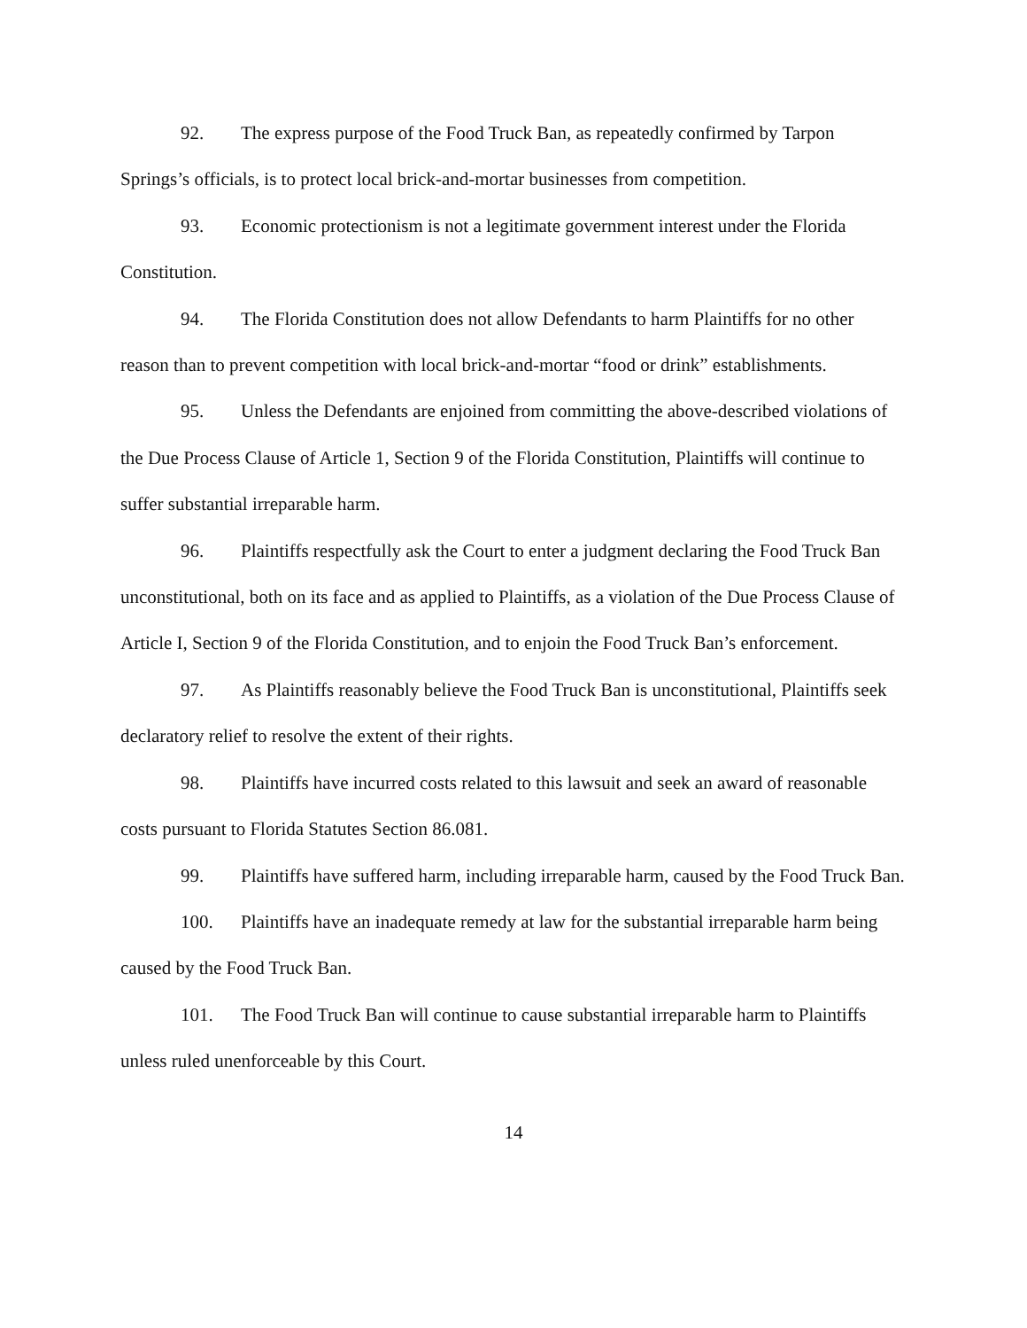92. The express purpose of the Food Truck Ban, as repeatedly confirmed by Tarpon Springs’s officials, is to protect local brick-and-mortar businesses from competition.
93. Economic protectionism is not a legitimate government interest under the Florida Constitution.
94. The Florida Constitution does not allow Defendants to harm Plaintiffs for no other reason than to prevent competition with local brick-and-mortar “food or drink” establishments.
95. Unless the Defendants are enjoined from committing the above-described violations of the Due Process Clause of Article 1, Section 9 of the Florida Constitution, Plaintiffs will continue to suffer substantial irreparable harm.
96. Plaintiffs respectfully ask the Court to enter a judgment declaring the Food Truck Ban unconstitutional, both on its face and as applied to Plaintiffs, as a violation of the Due Process Clause of Article I, Section 9 of the Florida Constitution, and to enjoin the Food Truck Ban’s enforcement.
97. As Plaintiffs reasonably believe the Food Truck Ban is unconstitutional, Plaintiffs seek declaratory relief to resolve the extent of their rights.
98. Plaintiffs have incurred costs related to this lawsuit and seek an award of reasonable costs pursuant to Florida Statutes Section 86.081.
99. Plaintiffs have suffered harm, including irreparable harm, caused by the Food Truck Ban.
100. Plaintiffs have an inadequate remedy at law for the substantial irreparable harm being caused by the Food Truck Ban.
101. The Food Truck Ban will continue to cause substantial irreparable harm to Plaintiffs unless ruled unenforceable by this Court.
14